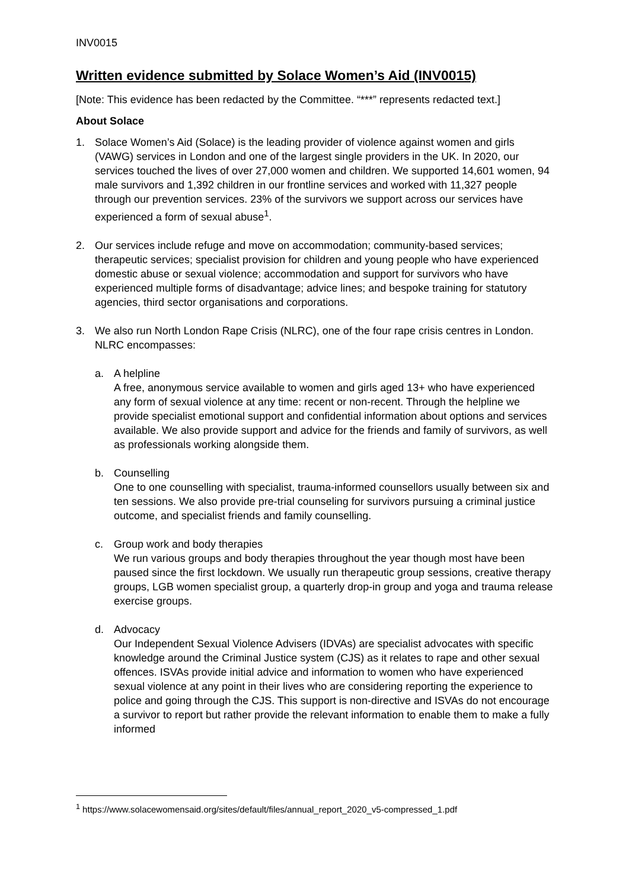INV0015
Written evidence submitted by Solace Women’s Aid (INV0015)
[Note: This evidence has been redacted by the Committee. “***” represents redacted text.]
About Solace
1. Solace Women’s Aid (Solace) is the leading provider of violence against women and girls (VAWG) services in London and one of the largest single providers in the UK. In 2020, our services touched the lives of over 27,000 women and children. We supported 14,601 women, 94 male survivors and 1,392 children in our frontline services and worked with 11,327 people through our prevention services. 23% of the survivors we support across our services have experienced a form of sexual abuse<sup>1</sup>.
2. Our services include refuge and move on accommodation; community-based services; therapeutic services; specialist provision for children and young people who have experienced domestic abuse or sexual violence; accommodation and support for survivors who have experienced multiple forms of disadvantage; advice lines; and bespoke training for statutory agencies, third sector organisations and corporations.
3. We also run North London Rape Crisis (NLRC), one of the four rape crisis centres in London. NLRC encompasses:
a. A helpline
A free, anonymous service available to women and girls aged 13+ who have experienced any form of sexual violence at any time: recent or non-recent. Through the helpline we provide specialist emotional support and confidential information about options and services available. We also provide support and advice for the friends and family of survivors, as well as professionals working alongside them.
b. Counselling
One to one counselling with specialist, trauma-informed counsellors usually between six and ten sessions. We also provide pre-trial counseling for survivors pursuing a criminal justice outcome, and specialist friends and family counselling.
c. Group work and body therapies
We run various groups and body therapies throughout the year though most have been paused since the first lockdown. We usually run therapeutic group sessions, creative therapy groups, LGB women specialist group, a quarterly drop-in group and yoga and trauma release exercise groups.
d. Advocacy
Our Independent Sexual Violence Advisers (IDVAs) are specialist advocates with specific knowledge around the Criminal Justice system (CJS) as it relates to rape and other sexual offences. ISVAs provide initial advice and information to women who have experienced sexual violence at any point in their lives who are considering reporting the experience to police and going through the CJS. This support is non-directive and ISVAs do not encourage a survivor to report but rather provide the relevant information to enable them to make a fully informed
<sup>1</sup> https://www.solacewomensaid.org/sites/default/files/annual_report_2020_v5-compressed_1.pdf